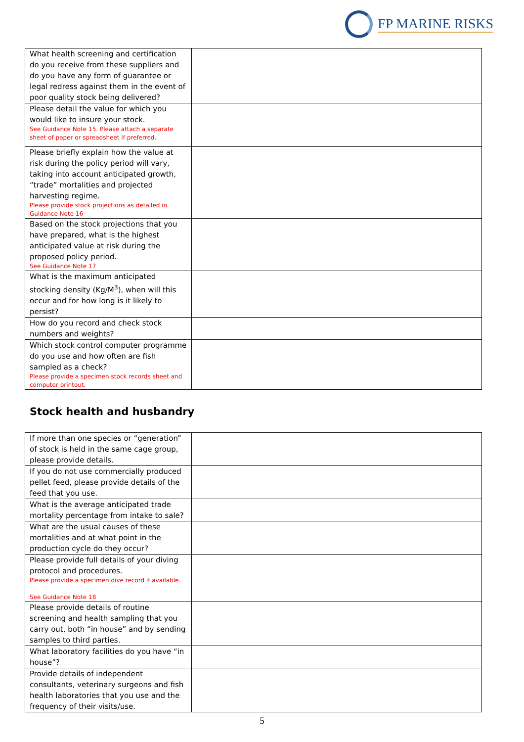FP MARINE RISKS
| What health screening and certification do you receive from these suppliers and do you have any form of guarantee or legal redress against them in the event of poor quality stock being delivered? | |
| Please detail the value for which you would like to insure your stock. See Guidance Note 15. Please attach a separate sheet of paper or spreadsheet if preferred. | |
| Please briefly explain how the value at risk during the policy period will vary, taking into account anticipated growth, “trade” mortalities and projected harvesting regime. Please provide stock projections as detailed in Guidance Note 16 | |
| Based on the stock projections that you have prepared, what is the highest anticipated value at risk during the proposed policy period. See Guidance Note 17 | |
| What is the maximum anticipated stocking density (Kg/M<sup>3</sup>), when will this occur and for how long is it likely to persist? | |
| How do you record and check stock numbers and weights? | |
| Which stock control computer programme do you use and how often are fish sampled as a check? Please provide a specimen stock records sheet and computer printout. | |
Stock health and husbandry
| If more than one species or “generation” of stock is held in the same cage group, please provide details. | |
| If you do not use commercially produced pellet feed, please provide details of the feed that you use. | |
| What is the average anticipated trade mortality percentage from intake to sale? | |
| What are the usual causes of these mortalities and at what point in the production cycle do they occur? | |
| Please provide full details of your diving protocol and procedures. Please provide a specimen dive record if available. See Guidance Note 18 | |
| Please provide details of routine screening and health sampling that you carry out, both “in house” and by sending samples to third parties. | |
| What laboratory facilities do you have “in house”? | |
| Provide details of independent consultants, veterinary surgeons and fish health laboratories that you use and the frequency of their visits/use. | |
5